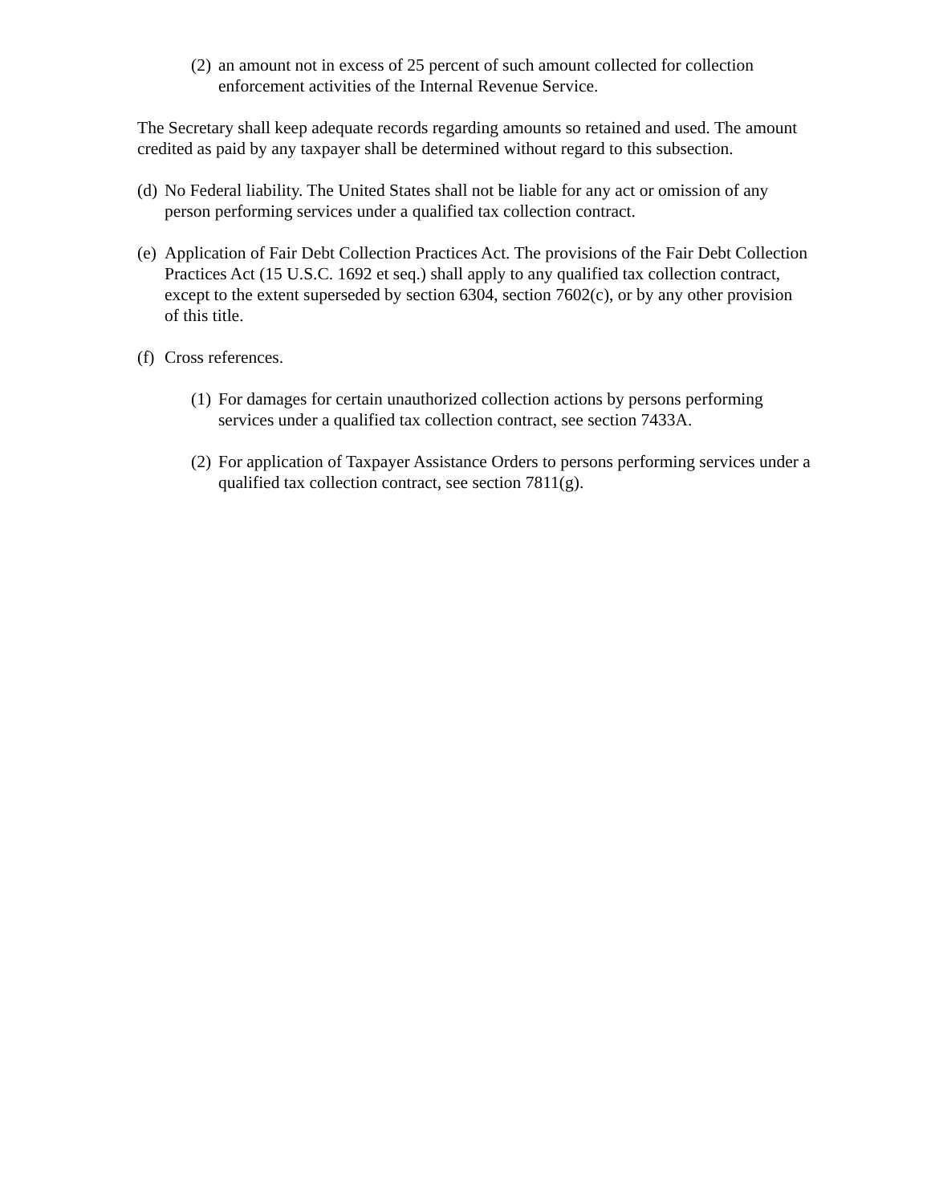(2) an amount not in excess of 25 percent of such amount collected for collection enforcement activities of the Internal Revenue Service.
The Secretary shall keep adequate records regarding amounts so retained and used. The amount credited as paid by any taxpayer shall be determined without regard to this subsection.
(d) No Federal liability. The United States shall not be liable for any act or omission of any person performing services under a qualified tax collection contract.
(e) Application of Fair Debt Collection Practices Act. The provisions of the Fair Debt Collection Practices Act (15 U.S.C. 1692 et seq.) shall apply to any qualified tax collection contract, except to the extent superseded by section 6304, section 7602(c), or by any other provision of this title.
(f) Cross references.
(1) For damages for certain unauthorized collection actions by persons performing services under a qualified tax collection contract, see section 7433A.
(2) For application of Taxpayer Assistance Orders to persons performing services under a qualified tax collection contract, see section 7811(g).